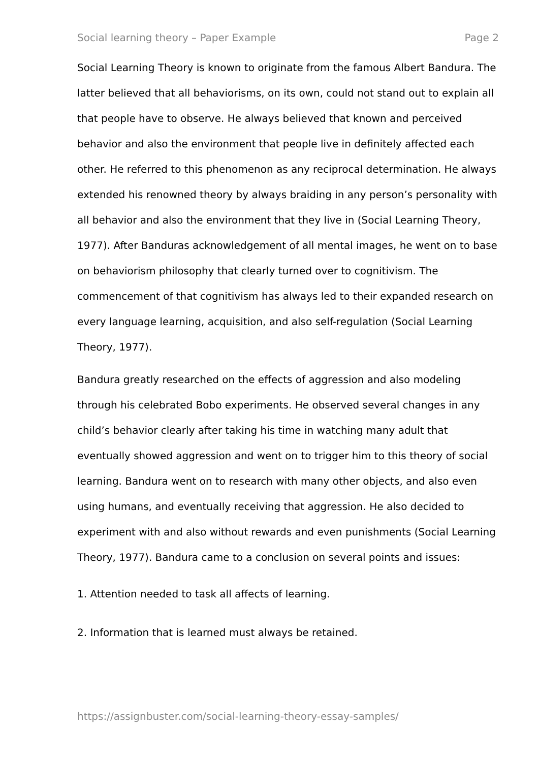Social learning theory – Paper Example Page 2
Social Learning Theory is known to originate from the famous Albert Bandura. The latter believed that all behaviorisms, on its own, could not stand out to explain all that people have to observe. He always believed that known and perceived behavior and also the environment that people live in definitely affected each other. He referred to this phenomenon as any reciprocal determination. He always extended his renowned theory by always braiding in any person’s personality with all behavior and also the environment that they live in (Social Learning Theory, 1977). After Banduras acknowledgement of all mental images, he went on to base on behaviorism philosophy that clearly turned over to cognitivism. The commencement of that cognitivism has always led to their expanded research on every language learning, acquisition, and also self-regulation (Social Learning Theory, 1977).
Bandura greatly researched on the effects of aggression and also modeling through his celebrated Bobo experiments. He observed several changes in any child’s behavior clearly after taking his time in watching many adult that eventually showed aggression and went on to trigger him to this theory of social learning. Bandura went on to research with many other objects, and also even using humans, and eventually receiving that aggression. He also decided to experiment with and also without rewards and even punishments (Social Learning Theory, 1977). Bandura came to a conclusion on several points and issues:
1. Attention needed to task all affects of learning.
2. Information that is learned must always be retained.
https://assignbuster.com/social-learning-theory-essay-samples/